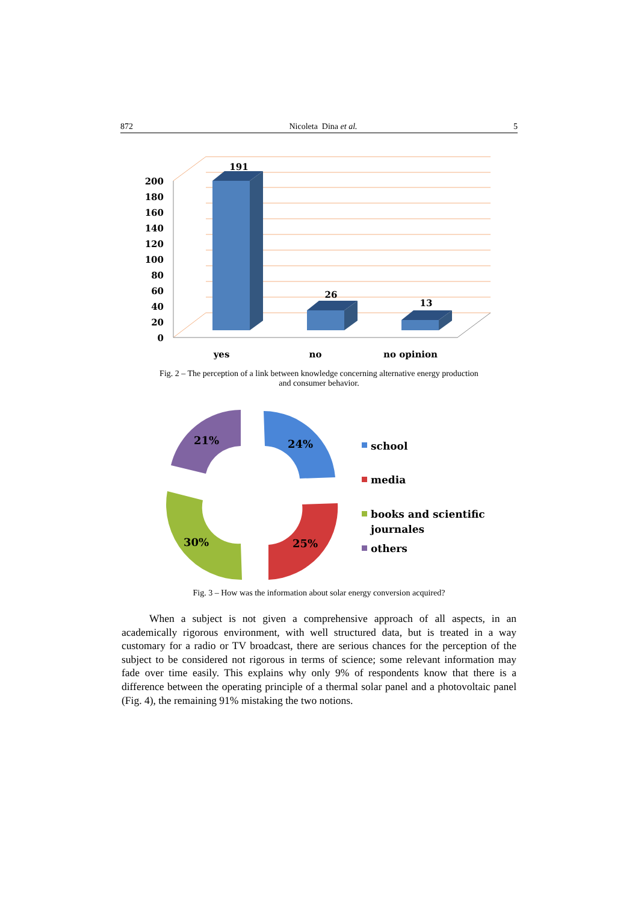872 Nicoleta Dina et al. 5
200
180
160
140
120
100
80
60
40
20
0
191
26
13
yes
no
no opinion
Fig. 2 – The perception of a link between knowledge concerning alternative energy production
and consumer behavior.
21%
24%
30%
25%
school
media
books and scientific
journales
others
Fig. 3 – How was the information about solar energy conversion acquired?
When a subject is not given a comprehensive approach of all aspects, in an academically rigorous environment, with well structured data, but is treated in a way customary for a radio or TV broadcast, there are serious chances for the perception of the subject to be considered not rigorous in terms of science; some relevant information may fade over time easily. This explains why only 9% of respondents know that there is a difference between the operating principle of a thermal solar panel and a photovoltaic panel (Fig. 4), the remaining 91% mistaking the two notions.